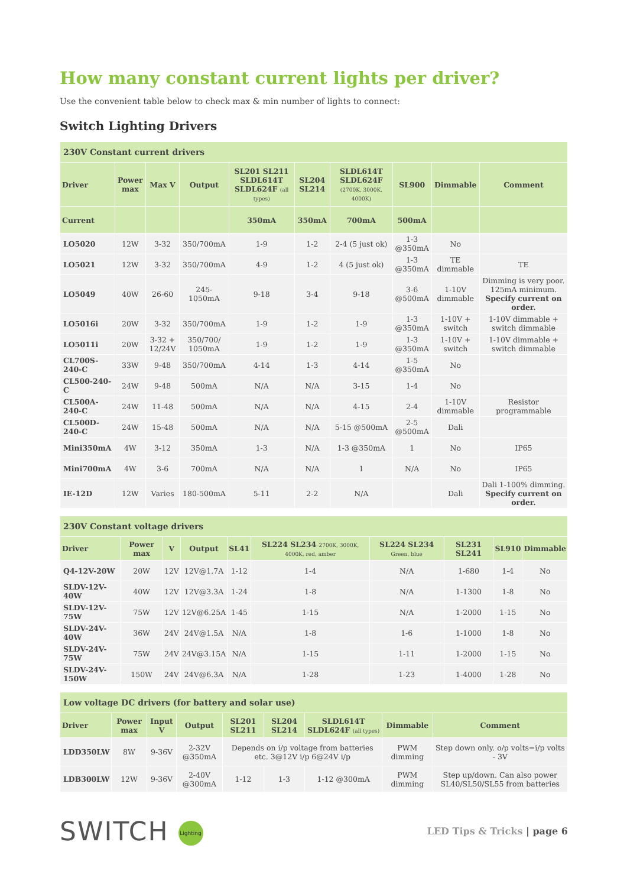How many constant current lights per driver?
Use the convenient table below to check max & min number of lights to connect:
Switch Lighting Drivers
| 230V Constant current drivers | | | | | | | | | |
| --- | --- | --- | --- | --- | --- | --- | --- | --- | --- |
| Driver | Power max | Max V | Output | SL201 SL211 SLDL614T SLDL624F (all types) | SL204 SL214 | SLDL614T SLDL624F (2700K, 3000K, 4000K) | SL900 | Dimmable | Comment |
| Current | | | | 350mA | 350mA | 700mA | 500mA | | |
| LO5020 | 12W | 3-32 | 350/700mA | 1-9 | 1-2 | 2-4 (5 just ok) | 1-3 @350mA | No | |
| LO5021 | 12W | 3-32 | 350/700mA | 4-9 | 1-2 | 4 (5 just ok) | 1-3 @350mA | TE dimmable | TE |
| LO5049 | 40W | 26-60 | 245-1050mA | 9-18 | 3-4 | 9-18 | 3-6 @500mA | 1-10V dimmable | Dimming is very poor. 125mA minimum. Specify current on order. |
| LO5016i | 20W | 3-32 | 350/700mA | 1-9 | 1-2 | 1-9 | 1-3 @350mA | 1-10V + switch | 1-10V dimmable + switch dimmable |
| LO5011i | 20W | 3-32 + 12/24V | 350/700/ 1050mA | 1-9 | 1-2 | 1-9 | 1-3 @350mA | 1-10V + switch | 1-10V dimmable + switch dimmable |
| CL700S-240-C | 33W | 9-48 | 350/700mA | 4-14 | 1-3 | 4-14 | 1-5 @350mA | No | |
| CL500-240-C | 24W | 9-48 | 500mA | N/A | N/A | 3-15 | 1-4 | No | |
| CL500A-240-C | 24W | 11-48 | 500mA | N/A | N/A | 4-15 | 2-4 | 1-10V dimmable | Resistor programmable |
| CL500D-240-C | 24W | 15-48 | 500mA | N/A | N/A | 5-15 @500mA | 2-5 @500mA | Dali | |
| Mini350mA | 4W | 3-12 | 350mA | 1-3 | N/A | 1-3 @350mA | 1 | No | IP65 |
| Mini700mA | 4W | 3-6 | 700mA | N/A | N/A | 1 | N/A | No | IP65 |
| IE-12D | 12W | Varies | 180-500mA | 5-11 | 2-2 | N/A | | Dali | Dali 1-100% dimming. Specify current on order. |
| 230V Constant voltage drivers | | | | | | | | | |
| --- | --- | --- | --- | --- | --- | --- | --- | --- | --- |
| Driver | Power max | V | Output | SL41 | SL224 SL234 2700K, 3000K, 4000K, red, amber | SL224 SL234 Green, blue | SL231 SL241 | SL910 | Dimmable |
| Q4-12V-20W | 20W | 12V | 12V@1.7A | 1-12 | 1-4 | N/A | 1-680 | 1-4 | No |
| SLDV-12V-40W | 40W | 12V | 12V@3.3A | 1-24 | 1-8 | N/A | 1-1300 | 1-8 | No |
| SLDV-12V-75W | 75W | 12V | 12V@6.25A | 1-45 | 1-15 | N/A | 1-2000 | 1-15 | No |
| SLDV-24V-40W | 36W | 24V | 24V@1.5A | N/A | 1-8 | 1-6 | 1-1000 | 1-8 | No |
| SLDV-24V-75W | 75W | 24V | 24V@3.15A | N/A | 1-15 | 1-11 | 1-2000 | 1-15 | No |
| SLDV-24V-150W | 150W | 24V | 24V@6.3A | N/A | 1-28 | 1-23 | 1-4000 | 1-28 | No |
| Low voltage DC drivers (for battery and solar use) | | | | | | | | |
| --- | --- | --- | --- | --- | --- | --- | --- | --- |
| Driver | Power max | Input V | Output | SL201 SL211 | SL204 SL214 | SLDL614T SLDL624F (all types) | Dimmable | Comment |
| LDD350LW | 8W | 9-36V | 2-32V @350mA | Depends on i/p voltage from batteries etc. 3@12V i/p 6@24V i/p | | | PWM dimming | Step down only. o/p volts=i/p volts - 3V |
| LDB300LW | 12W | 9-36V | 2-40V @300mA | 1-12 | 1-3 | 1-12 @300mA | PWM dimming | Step up/down. Can also power SL40/SL50/SL55 from batteries |
SWITCH Lighting
LED Tips & Tricks | page 6